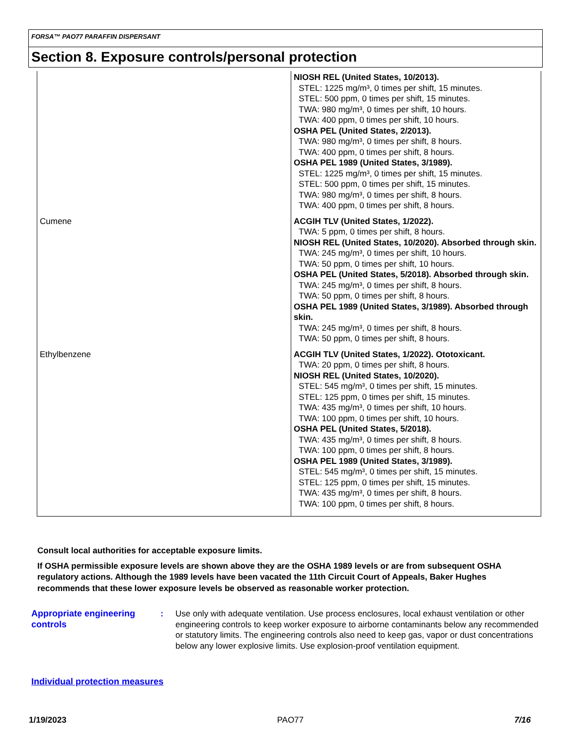FORSA™ PAO77 PARAFFIN DISPERSANT
Section 8. Exposure controls/personal protection
| | NIOSH REL (United States, 10/2013). STEL: 1225 mg/m³, 0 times per shift, 15 minutes. STEL: 500 ppm, 0 times per shift, 15 minutes. TWA: 980 mg/m³, 0 times per shift, 10 hours. TWA: 400 ppm, 0 times per shift, 10 hours. OSHA PEL (United States, 2/2013). TWA: 980 mg/m³, 0 times per shift, 8 hours. TWA: 400 ppm, 0 times per shift, 8 hours. OSHA PEL 1989 (United States, 3/1989). STEL: 1225 mg/m³, 0 times per shift, 15 minutes. STEL: 500 ppm, 0 times per shift, 15 minutes. TWA: 980 mg/m³, 0 times per shift, 8 hours. TWA: 400 ppm, 0 times per shift, 8 hours. |
| Cumene | ACGIH TLV (United States, 1/2022). TWA: 5 ppm, 0 times per shift, 8 hours. NIOSH REL (United States, 10/2020). Absorbed through skin. TWA: 245 mg/m³, 0 times per shift, 10 hours. TWA: 50 ppm, 0 times per shift, 10 hours. OSHA PEL (United States, 5/2018). Absorbed through skin. TWA: 245 mg/m³, 0 times per shift, 8 hours. TWA: 50 ppm, 0 times per shift, 8 hours. OSHA PEL 1989 (United States, 3/1989). Absorbed through skin. TWA: 245 mg/m³, 0 times per shift, 8 hours. TWA: 50 ppm, 0 times per shift, 8 hours. |
| Ethylbenzene | ACGIH TLV (United States, 1/2022). Ototoxicant. TWA: 20 ppm, 0 times per shift, 8 hours. NIOSH REL (United States, 10/2020). STEL: 545 mg/m³, 0 times per shift, 15 minutes. STEL: 125 ppm, 0 times per shift, 15 minutes. TWA: 435 mg/m³, 0 times per shift, 10 hours. TWA: 100 ppm, 0 times per shift, 10 hours. OSHA PEL (United States, 5/2018). TWA: 435 mg/m³, 0 times per shift, 8 hours. TWA: 100 ppm, 0 times per shift, 8 hours. OSHA PEL 1989 (United States, 3/1989). STEL: 545 mg/m³, 0 times per shift, 15 minutes. STEL: 125 ppm, 0 times per shift, 15 minutes. TWA: 435 mg/m³, 0 times per shift, 8 hours. TWA: 100 ppm, 0 times per shift, 8 hours. |
Consult local authorities for acceptable exposure limits.
If OSHA permissible exposure levels are shown above they are the OSHA 1989 levels or are from subsequent OSHA regulatory actions. Although the 1989 levels have been vacated the 11th Circuit Court of Appeals, Baker Hughes recommends that these lower exposure levels be observed as reasonable worker protection.
Appropriate engineering controls
: Use only with adequate ventilation. Use process enclosures, local exhaust ventilation or other engineering controls to keep worker exposure to airborne contaminants below any recommended or statutory limits. The engineering controls also need to keep gas, vapor or dust concentrations below any lower explosive limits. Use explosion-proof ventilation equipment.
Individual protection measures
1/19/2023 PAO77 7/16